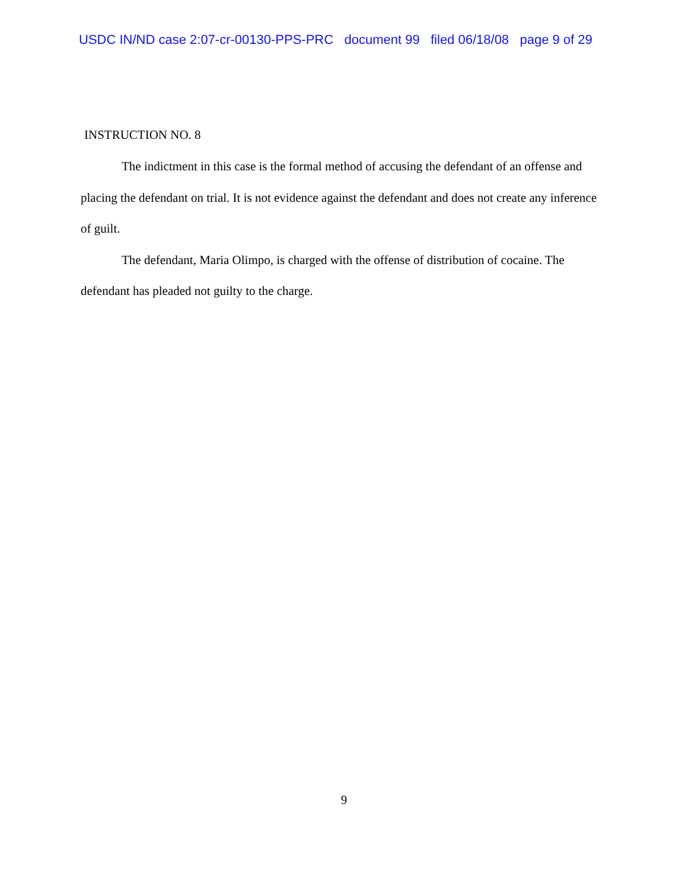USDC IN/ND case 2:07-cr-00130-PPS-PRC document 99 filed 06/18/08 page 9 of 29
INSTRUCTION NO. 8
The indictment in this case is the formal method of accusing the defendant of an offense and placing the defendant on trial. It is not evidence against the defendant and does not create any inference of guilt.
The defendant, Maria Olimpo, is charged with the offense of distribution of cocaine. The defendant has pleaded not guilty to the charge.
9